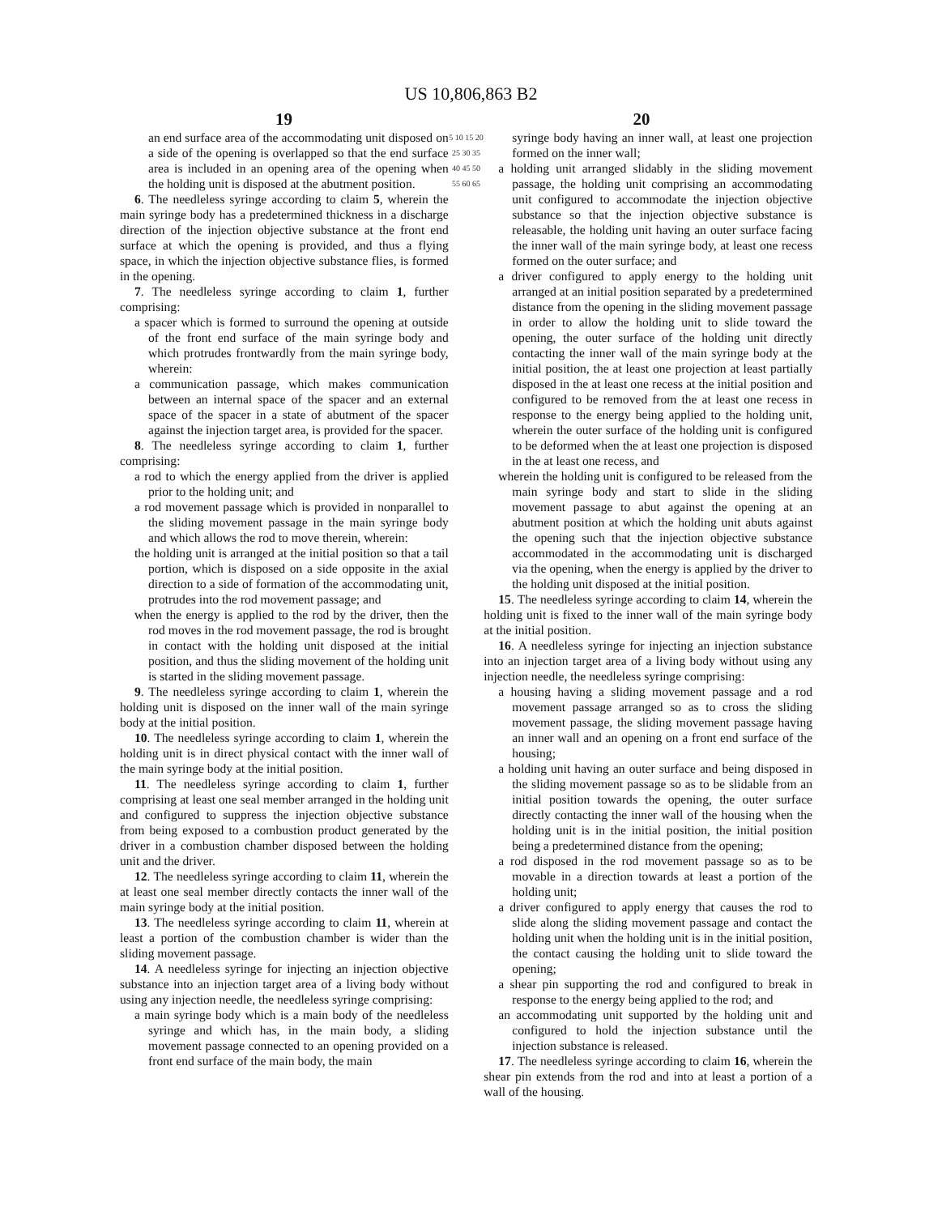US 10,806,863 B2
19 20
an end surface area of the accommodating unit disposed on a side of the opening is overlapped so that the end surface area is included in an opening area of the opening when the holding unit is disposed at the abutment position.
6. The needleless syringe according to claim 5, wherein the main syringe body has a predetermined thickness in a discharge direction of the injection objective substance at the front end surface at which the opening is provided, and thus a flying space, in which the injection objective substance flies, is formed in the opening.
7. The needleless syringe according to claim 1, further comprising:
a spacer which is formed to surround the opening at outside of the front end surface of the main syringe body and which protrudes frontwardly from the main syringe body, wherein:
a communication passage, which makes communication between an internal space of the spacer and an external space of the spacer in a state of abutment of the spacer against the injection target area, is provided for the spacer.
8. The needleless syringe according to claim 1, further comprising:
a rod to which the energy applied from the driver is applied prior to the holding unit; and
a rod movement passage which is provided in nonparallel to the sliding movement passage in the main syringe body and which allows the rod to move therein, wherein:
the holding unit is arranged at the initial position so that a tail portion, which is disposed on a side opposite in the axial direction to a side of formation of the accommodating unit, protrudes into the rod movement passage; and
when the energy is applied to the rod by the driver, then the rod moves in the rod movement passage, the rod is brought in contact with the holding unit disposed at the initial position, and thus the sliding movement of the holding unit is started in the sliding movement passage.
9. The needleless syringe according to claim 1, wherein the holding unit is disposed on the inner wall of the main syringe body at the initial position.
10. The needleless syringe according to claim 1, wherein the holding unit is in direct physical contact with the inner wall of the main syringe body at the initial position.
11. The needleless syringe according to claim 1, further comprising at least one seal member arranged in the holding unit and configured to suppress the injection objective substance from being exposed to a combustion product generated by the driver in a combustion chamber disposed between the holding unit and the driver.
12. The needleless syringe according to claim 11, wherein the at least one seal member directly contacts the inner wall of the main syringe body at the initial position.
13. The needleless syringe according to claim 11, wherein at least a portion of the combustion chamber is wider than the sliding movement passage.
14. A needleless syringe for injecting an injection objective substance into an injection target area of a living body without using any injection needle, the needleless syringe comprising:
a main syringe body which is a main body of the needleless syringe and which has, in the main body, a sliding movement passage connected to an opening provided on a front end surface of the main body, the main
5 10 15 20 25 30 35 40 45 50 55 60 65
syringe body having an inner wall, at least one projection formed on the inner wall;
a holding unit arranged slidably in the sliding movement passage, the holding unit comprising an accommodating unit configured to accommodate the injection objective substance so that the injection objective substance is releasable, the holding unit having an outer surface facing the inner wall of the main syringe body, at least one recess formed on the outer surface; and
a driver configured to apply energy to the holding unit arranged at an initial position separated by a predetermined distance from the opening in the sliding movement passage in order to allow the holding unit to slide toward the opening, the outer surface of the holding unit directly contacting the inner wall of the main syringe body at the initial position, the at least one projection at least partially disposed in the at least one recess at the initial position and configured to be removed from the at least one recess in response to the energy being applied to the holding unit, wherein the outer surface of the holding unit is configured to be deformed when the at least one projection is disposed in the at least one recess, and
wherein the holding unit is configured to be released from the main syringe body and start to slide in the sliding movement passage to abut against the opening at an abutment position at which the holding unit abuts against the opening such that the injection objective substance accommodated in the accommodating unit is discharged via the opening, when the energy is applied by the driver to the holding unit disposed at the initial position.
15. The needleless syringe according to claim 14, wherein the holding unit is fixed to the inner wall of the main syringe body at the initial position.
16. A needleless syringe for injecting an injection substance into an injection target area of a living body without using any injection needle, the needleless syringe comprising:
a housing having a sliding movement passage and a rod movement passage arranged so as to cross the sliding movement passage, the sliding movement passage having an inner wall and an opening on a front end surface of the housing;
a holding unit having an outer surface and being disposed in the sliding movement passage so as to be slidable from an initial position towards the opening, the outer surface directly contacting the inner wall of the housing when the holding unit is in the initial position, the initial position being a predetermined distance from the opening;
a rod disposed in the rod movement passage so as to be movable in a direction towards at least a portion of the holding unit;
a driver configured to apply energy that causes the rod to slide along the sliding movement passage and contact the holding unit when the holding unit is in the initial position, the contact causing the holding unit to slide toward the opening;
a shear pin supporting the rod and configured to break in response to the energy being applied to the rod; and
an accommodating unit supported by the holding unit and configured to hold the injection substance until the injection substance is released.
17. The needleless syringe according to claim 16, wherein the shear pin extends from the rod and into at least a portion of a wall of the housing.